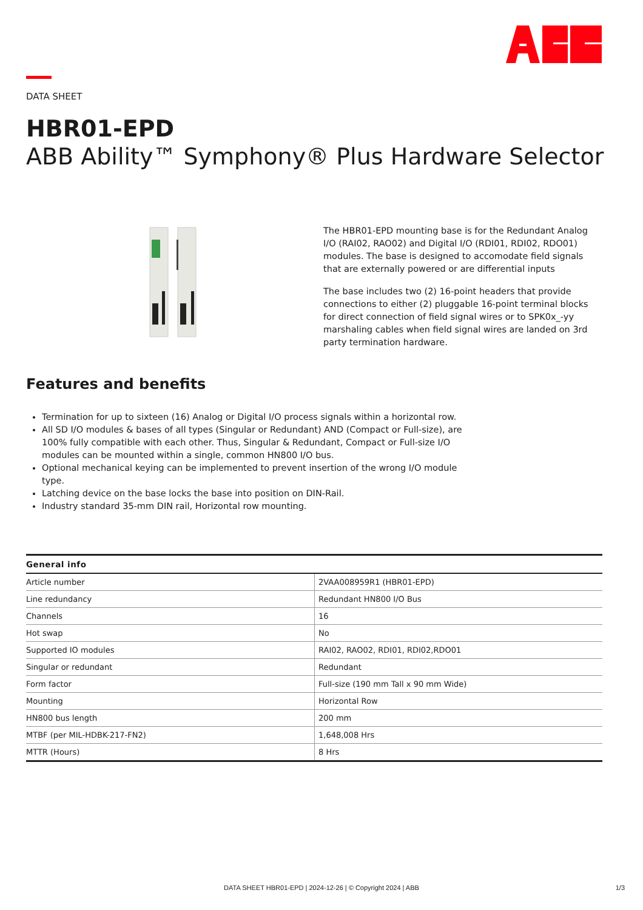DATA SHEET
HBR01-EPD
ABB Ability™ Symphony® Plus Hardware Selector
The HBR01-EPD mounting base is for the Redundant Analog I/O (RAI02, RAO02) and Digital I/O (RDI01, RDI02, RDO01) modules. The base is designed to accomodate field signals that are externally powered or are differential inputs
The base includes two (2) 16-point headers that provide connections to either (2) pluggable 16-point terminal blocks for direct connection of field signal wires or to SPK0x_-yy marshaling cables when field signal wires are landed on 3rd party termination hardware.
Features and benefits
Termination for up to sixteen (16) Analog or Digital I/O process signals within a horizontal row.
All SD I/O modules & bases of all types (Singular or Redundant) AND (Compact or Full-size), are 100% fully compatible with each other. Thus, Singular & Redundant, Compact or Full-size I/O modules can be mounted within a single, common HN800 I/O bus.
Optional mechanical keying can be implemented to prevent insertion of the wrong I/O module type.
Latching device on the base locks the base into position on DIN-Rail.
Industry standard 35-mm DIN rail, Horizontal row mounting.
| General info | |
| --- | --- |
| Article number | 2VAA008959R1 (HBR01-EPD) |
| Line redundancy | Redundant HN800 I/O Bus |
| Channels | 16 |
| Hot swap | No |
| Supported IO modules | RAI02, RAO02, RDI01, RDI02,RDO01 |
| Singular or redundant | Redundant |
| Form factor | Full-size (190 mm Tall x 90 mm Wide) |
| Mounting | Horizontal Row |
| HN800 bus length | 200 mm |
| MTBF (per MIL-HDBK-217-FN2) | 1,648,008 Hrs |
| MTTR (Hours) | 8 Hrs |
DATA SHEET HBR01-EPD | 2024-12-26 | © Copyright 2024 | ABB 1/3